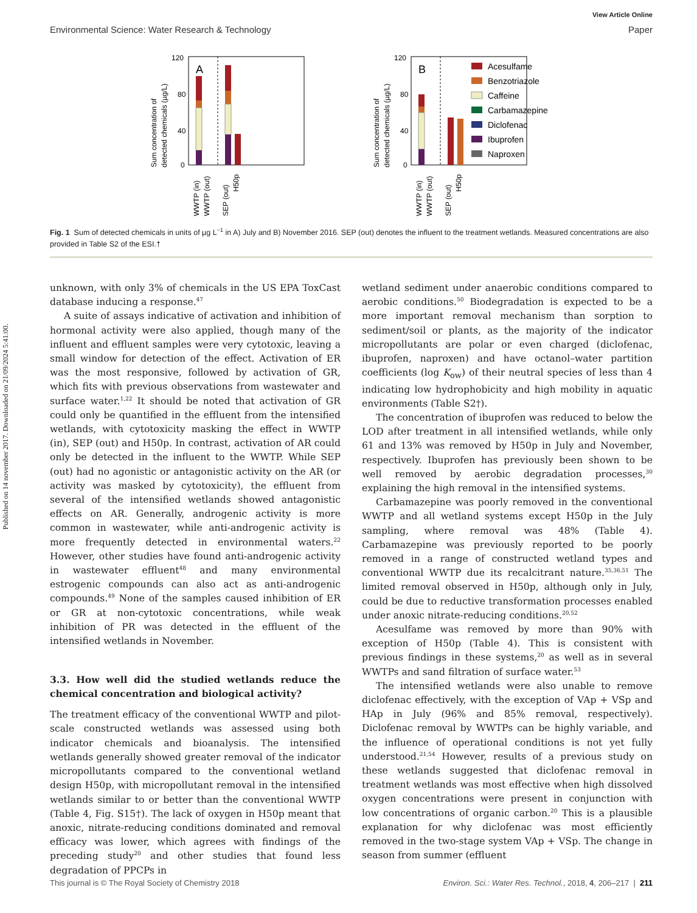View Article Online
Environmental Science: Water Research & Technology Paper
Published on 14 november 2017. Downloaded on 21/09/2024 5:41:00.
Sum concentration of
detected chemicals (µg/L)
120
80
40
0
A
WWTP (in)
WWTP (out)
SEP (out)
H50p
Sum concentration of
detected chemicals (µg/L)
120
80
40
0
B
WWTP (in)
WWTP (out)
SEP (out)
H50p
Acesulfame
Benzotriazole
Caffeine
Carbamazepine
Diclofenac
Ibuprofen
Naproxen
Fig. 1 Sum of detected chemicals in units of µg L<sup>−1</sup> in A) July and B) November 2016. SEP (out) denotes the influent to the treatment wetlands. Measured concentrations are also provided in Table S2 of the ESI.†
unknown, with only 3% of chemicals in the US EPA ToxCast database inducing a response.<sup>47</sup>
A suite of assays indicative of activation and inhibition of hormonal activity were also applied, though many of the influent and effluent samples were very cytotoxic, leaving a small window for detection of the effect. Activation of ER was the most responsive, followed by activation of GR, which fits with previous observations from wastewater and surface water.<sup>1,22</sup> It should be noted that activation of GR could only be quantified in the effluent from the intensified wetlands, with cytotoxicity masking the effect in WWTP (in), SEP (out) and H50p. In contrast, activation of AR could only be detected in the influent to the WWTP. While SEP (out) had no agonistic or antagonistic activity on the AR (or activity was masked by cytotoxicity), the effluent from several of the intensified wetlands showed antagonistic effects on AR. Generally, androgenic activity is more common in wastewater, while anti-androgenic activity is more frequently detected in environmental waters.<sup>22</sup> However, other studies have found anti-androgenic activity in wastewater effluent<sup>48</sup> and many environmental estrogenic compounds can also act as anti-androgenic compounds.<sup>49</sup> None of the samples caused inhibition of ER or GR at non-cytotoxic concentrations, while weak inhibition of PR was detected in the effluent of the intensified wetlands in November.
3.3. How well did the studied wetlands reduce the chemical concentration and biological activity?
The treatment efficacy of the conventional WWTP and pilot-scale constructed wetlands was assessed using both indicator chemicals and bioanalysis. The intensified wetlands generally showed greater removal of the indicator micropollutants compared to the conventional wetland design H50p, with micropollutant removal in the intensified wetlands similar to or better than the conventional WWTP (Table 4, Fig. S15†). The lack of oxygen in H50p meant that anoxic, nitrate-reducing conditions dominated and removal efficacy was lower, which agrees with findings of the preceding study<sup>20</sup> and other studies that found less degradation of PPCPs in
wetland sediment under anaerobic conditions compared to aerobic conditions.<sup>50</sup> Biodegradation is expected to be a more important removal mechanism than sorption to sediment/soil or plants, as the majority of the indicator micropollutants are polar or even charged (diclofenac, ibuprofen, naproxen) and have octanol–water partition coefficients (log K<sub>ow</sub>) of their neutral species of less than 4 indicating low hydrophobicity and high mobility in aquatic environments (Table S2†).
The concentration of ibuprofen was reduced to below the LOD after treatment in all intensified wetlands, while only 61 and 13% was removed by H50p in July and November, respectively. Ibuprofen has previously been shown to be well removed by aerobic degradation processes,<sup>30</sup> explaining the high removal in the intensified systems.
Carbamazepine was poorly removed in the conventional WWTP and all wetland systems except H50p in the July sampling, where removal was 48% (Table 4). Carbamazepine was previously reported to be poorly removed in a range of constructed wetland types and conventional WWTP due its recalcitrant nature.<sup>35,36,51</sup> The limited removal observed in H50p, although only in July, could be due to reductive transformation processes enabled under anoxic nitrate-reducing conditions.<sup>20,52</sup>
Acesulfame was removed by more than 90% with exception of H50p (Table 4). This is consistent with previous findings in these systems,<sup>20</sup> as well as in several WWTPs and sand filtration of surface water.<sup>53</sup>
The intensified wetlands were also unable to remove diclofenac effectively, with the exception of VAp + VSp and HAp in July (96% and 85% removal, respectively). Diclofenac removal by WWTPs can be highly variable, and the influence of operational conditions is not yet fully understood.<sup>21,54</sup> However, results of a previous study on these wetlands suggested that diclofenac removal in treatment wetlands was most effective when high dissolved oxygen concentrations were present in conjunction with low concentrations of organic carbon.<sup>20</sup> This is a plausible explanation for why diclofenac was most efficiently removed in the two-stage system VAp + VSp. The change in season from summer (effluent
This journal is © The Royal Society of Chemistry 2018 Environ. Sci.: Water Res. Technol., 2018, 4, 206–217 | 211